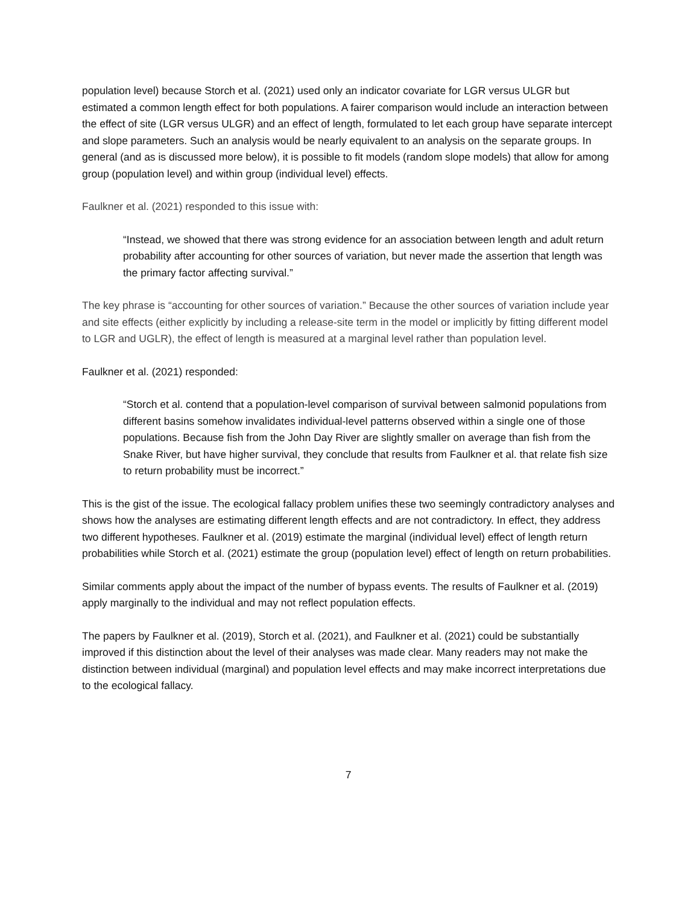population level) because Storch et al. (2021) used only an indicator covariate for LGR versus ULGR but estimated a common length effect for both populations. A fairer comparison would include an interaction between the effect of site (LGR versus ULGR) and an effect of length, formulated to let each group have separate intercept and slope parameters. Such an analysis would be nearly equivalent to an analysis on the separate groups. In general (and as is discussed more below), it is possible to fit models (random slope models) that allow for among group (population level) and within group (individual level) effects.
Faulkner et al. (2021) responded to this issue with:
“Instead, we showed that there was strong evidence for an association between length and adult return probability after accounting for other sources of variation, but never made the assertion that length was the primary factor affecting survival.”
The key phrase is “accounting for other sources of variation.” Because the other sources of variation include year and site effects (either explicitly by including a release-site term in the model or implicitly by fitting different model to LGR and UGLR), the effect of length is measured at a marginal level rather than population level.
Faulkner et al. (2021) responded:
“Storch et al. contend that a population-level comparison of survival between salmonid populations from different basins somehow invalidates individual-level patterns observed within a single one of those populations. Because fish from the John Day River are slightly smaller on average than fish from the Snake River, but have higher survival, they conclude that results from Faulkner et al. that relate fish size to return probability must be incorrect.”
This is the gist of the issue. The ecological fallacy problem unifies these two seemingly contradictory analyses and shows how the analyses are estimating different length effects and are not contradictory. In effect, they address two different hypotheses. Faulkner et al. (2019) estimate the marginal (individual level) effect of length return probabilities while Storch et al. (2021) estimate the group (population level) effect of length on return probabilities.
Similar comments apply about the impact of the number of bypass events. The results of Faulkner et al. (2019) apply marginally to the individual and may not reflect population effects.
The papers by Faulkner et al. (2019), Storch et al. (2021), and Faulkner et al. (2021) could be substantially improved if this distinction about the level of their analyses was made clear. Many readers may not make the distinction between individual (marginal) and population level effects and may make incorrect interpretations due to the ecological fallacy.
7